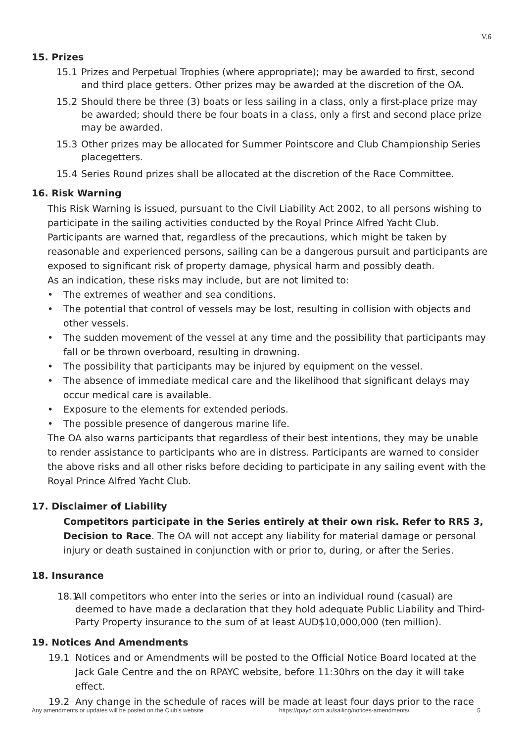V.6
15. Prizes
15.1 Prizes and Perpetual Trophies (where appropriate); may be awarded to first, second and third place getters. Other prizes may be awarded at the discretion of the OA.
15.2 Should there be three (3) boats or less sailing in a class, only a first-place prize may be awarded; should there be four boats in a class, only a first and second place prize may be awarded.
15.3 Other prizes may be allocated for Summer Pointscore and Club Championship Series placegetters.
15.4 Series Round prizes shall be allocated at the discretion of the Race Committee.
16. Risk Warning
This Risk Warning is issued, pursuant to the Civil Liability Act 2002, to all persons wishing to participate in the sailing activities conducted by the Royal Prince Alfred Yacht Club. Participants are warned that, regardless of the precautions, which might be taken by reasonable and experienced persons, sailing can be a dangerous pursuit and participants are exposed to significant risk of property damage, physical harm and possibly death.
As an indication, these risks may include, but are not limited to:
• The extremes of weather and sea conditions.
• The potential that control of vessels may be lost, resulting in collision with objects and other vessels.
• The sudden movement of the vessel at any time and the possibility that participants may fall or be thrown overboard, resulting in drowning.
• The possibility that participants may be injured by equipment on the vessel.
• The absence of immediate medical care and the likelihood that significant delays may occur medical care is available.
• Exposure to the elements for extended periods.
• The possible presence of dangerous marine life.
The OA also warns participants that regardless of their best intentions, they may be unable to render assistance to participants who are in distress. Participants are warned to consider the above risks and all other risks before deciding to participate in any sailing event with the Royal Prince Alfred Yacht Club.
17. Disclaimer of Liability
Competitors participate in the Series entirely at their own risk. Refer to RRS 3, Decision to Race. The OA will not accept any liability for material damage or personal injury or death sustained in conjunction with or prior to, during, or after the Series.
18. Insurance
18.1 All competitors who enter into the series or into an individual round (casual) are deemed to have made a declaration that they hold adequate Public Liability and Third-Party Property insurance to the sum of at least AUD$10,000,000 (ten million).
19. Notices And Amendments
19.1 Notices and or Amendments will be posted to the Official Notice Board located at the Jack Gale Centre and the on RPAYC website, before 11:30hrs on the day it will take effect.
19.2 Any change in the schedule of races will be made at least four days prior to the race
Any amendments or updates will be posted on the Club’s website: https://rpayc.com.au/sailing/notices-amendments/
5